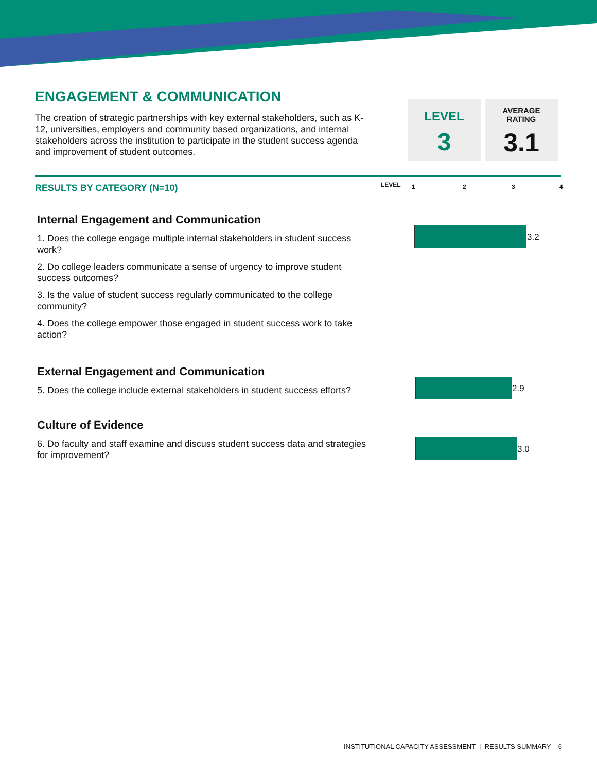ENGAGEMENT & COMMUNICATION
The creation of strategic partnerships with key external stakeholders, such as K-12, universities, employers and community based organizations, and internal stakeholders across the institution to participate in the student success agenda and improvement of student outcomes.
LEVEL
3
AVERAGE
RATING
3.1
RESULTS BY CATEGORY (N=10) LEVEL 1 2 3 4
Internal Engagement and Communication
1. Does the college engage multiple internal stakeholders in student success work?
2. Do college leaders communicate a sense of urgency to improve student success outcomes?
3. Is the value of student success regularly communicated to the college community?
4. Does the college empower those engaged in student success work to take action?
External Engagement and Communication
5. Does the college include external stakeholders in student success efforts?
Culture of Evidence
6. Do faculty and staff examine and discuss student success data and strategies for improvement?
3.2
2.9
3.0
INSTITUTIONAL CAPACITY ASSESSMENT | RESULTS SUMMARY 6